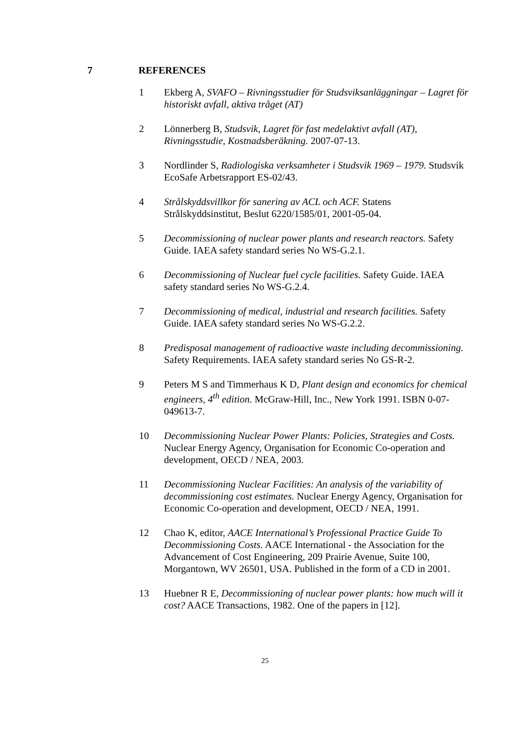7 REFERENCES
1 Ekberg A, SVAFO – Rivningsstudier för Studsviksanläggningar – Lagret för historiskt avfall, aktiva tråget (AT)
2 Lönnerberg B, Studsvik, Lagret för fast medelaktivt avfall (AT), Rivningsstudie, Kostnadsberäkning. 2007-07-13.
3 Nordlinder S, Radiologiska verksamheter i Studsvik 1969 – 1979. Studsvik EcoSafe Arbetsrapport ES-02/43.
4 Strålskyddsvillkor för sanering av ACL och ACF. Statens Strålskyddsinstitut, Beslut 6220/1585/01, 2001-05-04.
5 Decommissioning of nuclear power plants and research reactors. Safety Guide. IAEA safety standard series No WS-G.2.1.
6 Decommissioning of Nuclear fuel cycle facilities. Safety Guide. IAEA safety standard series No WS-G.2.4.
7 Decommissioning of medical, industrial and research facilities. Safety Guide. IAEA safety standard series No WS-G.2.2.
8 Predisposal management of radioactive waste including decommissioning. Safety Requirements. IAEA safety standard series No GS-R-2.
9 Peters M S and Timmerhaus K D, Plant design and economics for chemical engineers, 4<sup>th</sup> edition. McGraw-Hill, Inc., New York 1991. ISBN 0-07-049613-7.
10 Decommissioning Nuclear Power Plants: Policies, Strategies and Costs. Nuclear Energy Agency, Organisation for Economic Co-operation and development, OECD / NEA, 2003.
11 Decommissioning Nuclear Facilities: An analysis of the variability of decommissioning cost estimates. Nuclear Energy Agency, Organisation for Economic Co-operation and development, OECD / NEA, 1991.
12 Chao K, editor, AACE International’s Professional Practice Guide To Decommissioning Costs. AACE International - the Association for the Advancement of Cost Engineering, 209 Prairie Avenue, Suite 100, Morgantown, WV 26501, USA. Published in the form of a CD in 2001.
13 Huebner R E, Decommissioning of nuclear power plants: how much will it cost? AACE Transactions, 1982. One of the papers in [12].
25